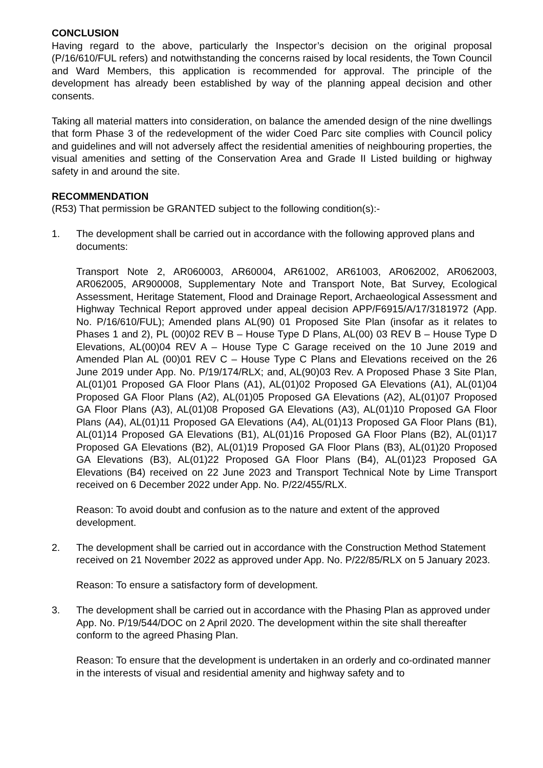CONCLUSION
Having regard to the above, particularly the Inspector’s decision on the original proposal (P/16/610/FUL refers) and notwithstanding the concerns raised by local residents, the Town Council and Ward Members, this application is recommended for approval. The principle of the development has already been established by way of the planning appeal decision and other consents.
Taking all material matters into consideration, on balance the amended design of the nine dwellings that form Phase 3 of the redevelopment of the wider Coed Parc site complies with Council policy and guidelines and will not adversely affect the residential amenities of neighbouring properties, the visual amenities and setting of the Conservation Area and Grade II Listed building or highway safety in and around the site.
RECOMMENDATION
(R53) That permission be GRANTED subject to the following condition(s):-
1. The development shall be carried out in accordance with the following approved plans and documents:
Transport Note 2, AR060003, AR60004, AR61002, AR61003, AR062002, AR062003, AR062005, AR900008, Supplementary Note and Transport Note, Bat Survey, Ecological Assessment, Heritage Statement, Flood and Drainage Report, Archaeological Assessment and Highway Technical Report approved under appeal decision APP/F6915/A/17/3181972 (App. No. P/16/610/FUL); Amended plans AL(90) 01 Proposed Site Plan (insofar as it relates to Phases 1 and 2), PL (00)02 REV B – House Type D Plans, AL(00) 03 REV B – House Type D Elevations, AL(00)04 REV A – House Type C Garage received on the 10 June 2019 and Amended Plan AL (00)01 REV C – House Type C Plans and Elevations received on the 26 June 2019 under App. No. P/19/174/RLX; and, AL(90)03 Rev. A Proposed Phase 3 Site Plan, AL(01)01 Proposed GA Floor Plans (A1), AL(01)02 Proposed GA Elevations (A1), AL(01)04 Proposed GA Floor Plans (A2), AL(01)05 Proposed GA Elevations (A2), AL(01)07 Proposed GA Floor Plans (A3), AL(01)08 Proposed GA Elevations (A3), AL(01)10 Proposed GA Floor Plans (A4), AL(01)11 Proposed GA Elevations (A4), AL(01)13 Proposed GA Floor Plans (B1), AL(01)14 Proposed GA Elevations (B1), AL(01)16 Proposed GA Floor Plans (B2), AL(01)17 Proposed GA Elevations (B2), AL(01)19 Proposed GA Floor Plans (B3), AL(01)20 Proposed GA Elevations (B3), AL(01)22 Proposed GA Floor Plans (B4), AL(01)23 Proposed GA Elevations (B4) received on 22 June 2023 and Transport Technical Note by Lime Transport received on 6 December 2022 under App. No. P/22/455/RLX.
Reason: To avoid doubt and confusion as to the nature and extent of the approved development.
2. The development shall be carried out in accordance with the Construction Method Statement received on 21 November 2022 as approved under App. No. P/22/85/RLX on 5 January 2023.
Reason: To ensure a satisfactory form of development.
3. The development shall be carried out in accordance with the Phasing Plan as approved under App. No. P/19/544/DOC on 2 April 2020. The development within the site shall thereafter conform to the agreed Phasing Plan.
Reason: To ensure that the development is undertaken in an orderly and co-ordinated manner in the interests of visual and residential amenity and highway safety and to